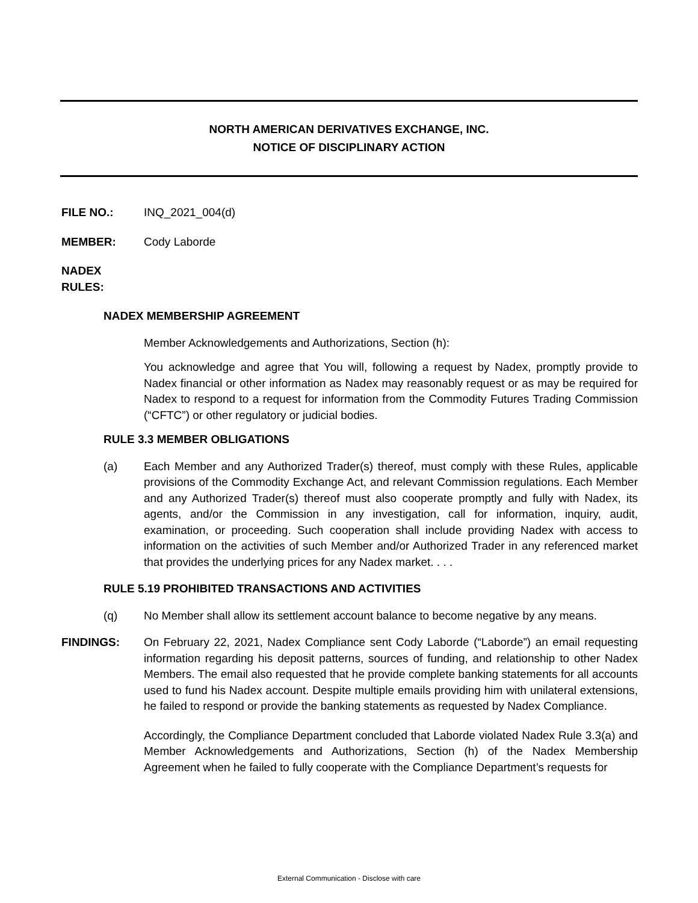NORTH AMERICAN DERIVATIVES EXCHANGE, INC.
NOTICE OF DISCIPLINARY ACTION
FILE NO.: INQ_2021_004(d)
MEMBER: Cody Laborde
NADEX RULES:
NADEX MEMBERSHIP AGREEMENT
Member Acknowledgements and Authorizations, Section (h):
You acknowledge and agree that You will, following a request by Nadex, promptly provide to Nadex financial or other information as Nadex may reasonably request or as may be required for Nadex to respond to a request for information from the Commodity Futures Trading Commission (“CFTC”) or other regulatory or judicial bodies.
RULE 3.3 MEMBER OBLIGATIONS
(a) Each Member and any Authorized Trader(s) thereof, must comply with these Rules, applicable provisions of the Commodity Exchange Act, and relevant Commission regulations. Each Member and any Authorized Trader(s) thereof must also cooperate promptly and fully with Nadex, its agents, and/or the Commission in any investigation, call for information, inquiry, audit, examination, or proceeding. Such cooperation shall include providing Nadex with access to information on the activities of such Member and/or Authorized Trader in any referenced market that provides the underlying prices for any Nadex market. . . .
RULE 5.19 PROHIBITED TRANSACTIONS AND ACTIVITIES
(q) No Member shall allow its settlement account balance to become negative by any means.
FINDINGS: On February 22, 2021, Nadex Compliance sent Cody Laborde (“Laborde”) an email requesting information regarding his deposit patterns, sources of funding, and relationship to other Nadex Members. The email also requested that he provide complete banking statements for all accounts used to fund his Nadex account. Despite multiple emails providing him with unilateral extensions, he failed to respond or provide the banking statements as requested by Nadex Compliance.
Accordingly, the Compliance Department concluded that Laborde violated Nadex Rule 3.3(a) and Member Acknowledgements and Authorizations, Section (h) of the Nadex Membership Agreement when he failed to fully cooperate with the Compliance Department’s requests for
External Communication - Disclose with care